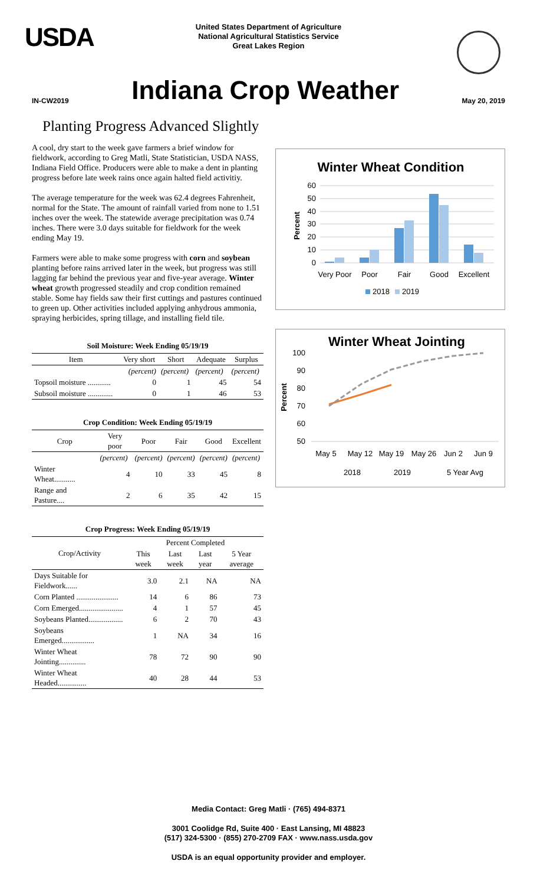USDA
United States Department of Agriculture
National Agricultural Statistics Service
Great Lakes Region
IN-CW2019
Indiana Crop Weather
May 20, 2019
Planting Progress Advanced Slightly
A cool, dry start to the week gave farmers a brief window for fieldwork, according to Greg Matli, State Statistician, USDA NASS, Indiana Field Office. Producers were able to make a dent in planting progress before late week rains once again halted field activitiy.
The average temperature for the week was 62.4 degrees Fahrenheit, normal for the State. The amount of rainfall varied from none to 1.51 inches over the week. The statewide average precipitation was 0.74 inches. There were 3.0 days suitable for fieldwork for the week ending May 19.
Farmers were able to make some progress with corn and soybean planting before rains arrived later in the week, but progress was still lagging far behind the previous year and five-year average. Winter wheat growth progressed steadily and crop condition remained stable. Some hay fields saw their first cuttings and pastures continued to green up. Other activities included applying anhydrous ammonia, spraying herbicides, spring tillage, and installing field tile.
Soil Moisture: Week Ending 05/19/19
| Item | Very short | Short | Adequate | Surplus |
| --- | --- | --- | --- | --- |
| | (percent) | (percent) | (percent) | (percent) |
| Topsoil moisture ............ | 0 | 1 | 45 | 54 |
| Subsoil moisture ............. | 0 | 1 | 46 | 53 |
Crop Condition: Week Ending 05/19/19
| Crop | Very poor | Poor | Fair | Good | Excellent |
| --- | --- | --- | --- | --- | --- |
| | (percent) | (percent) | (percent) | (percent) | (percent) |
| Winter Wheat........... | 4 | 10 | 33 | 45 | 8 |
| Range and Pasture.... | 2 | 6 | 35 | 42 | 15 |
Crop Progress: Week Ending 05/19/19
| Crop/Activity | Percent Completed | | | |
| --- | --- | --- | --- | --- |
| | This week | Last week | Last year | 5 Year average |
| Days Suitable for Fieldwork...... | 3.0 | 2.1 | NA | NA |
| Corn Planted ...................... | 14 | 6 | 86 | 73 |
| Corn Emerged....................... | 4 | 1 | 57 | 45 |
| Soybeans Planted.................. | 6 | 2 | 70 | 43 |
| Soybeans Emerged................. | 1 | NA | 34 | 16 |
| Winter Wheat Jointing.............. | 78 | 72 | 90 | 90 |
| Winter Wheat Headed............... | 40 | 28 | 44 | 53 |
Winter Wheat Condition
60
50
40
30
20
10
0
Percent
Very Poor
Poor
Fair
Good
Excellent
2018
2019
Winter Wheat Jointing
100
90
80
70
60
50
Percent
May 5
May 12
May 19
May 26
Jun 2
Jun 9
2018
2019
5 Year Avg
Media Contact: Greg Matli · (765) 494-8371
3001 Coolidge Rd, Suite 400 · East Lansing, MI 48823
(517) 324-5300 · (855) 270-2709 FAX · www.nass.usda.gov
USDA is an equal opportunity provider and employer.